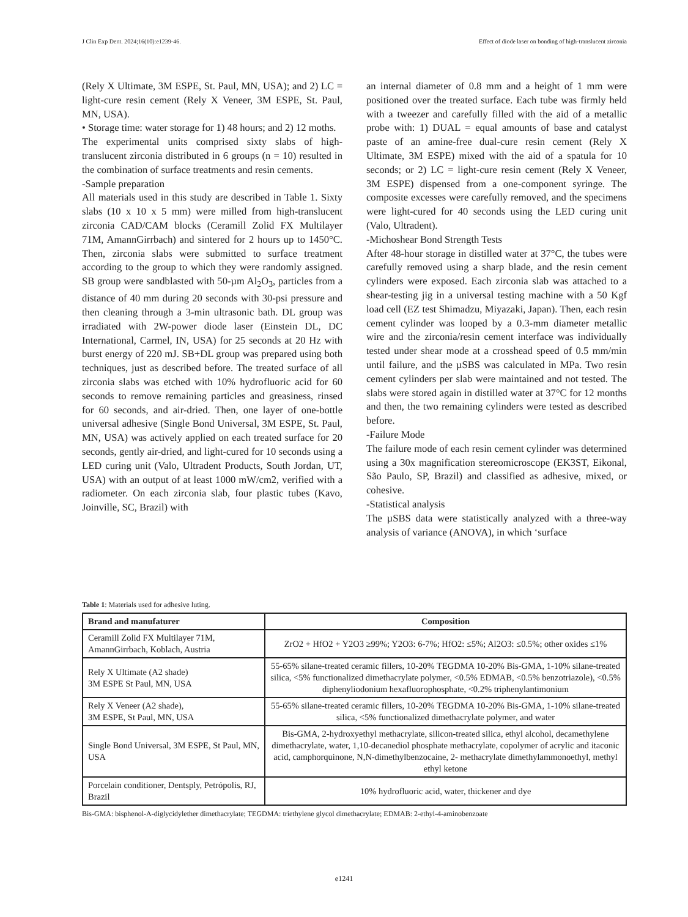J Clin Exp Dent. 2024;16(10):e1239-46. Effect of diode laser on bonding of high-translucent zirconia
(Rely X Ultimate, 3M ESPE, St. Paul, MN, USA); and 2) LC = light-cure resin cement (Rely X Veneer, 3M ESPE, St. Paul, MN, USA).
• Storage time: water storage for 1) 48 hours; and 2) 12 moths.
The experimental units comprised sixty slabs of high-translucent zirconia distributed in 6 groups (n = 10) resulted in the combination of surface treatments and resin cements.
-Sample preparation
All materials used in this study are described in Table 1. Sixty slabs (10 x 10 x 5 mm) were milled from high-translucent zirconia CAD/CAM blocks (Ceramill Zolid FX Multilayer 71M, AmannGirrbach) and sintered for 2 hours up to 1450°C. Then, zirconia slabs were submitted to surface treatment according to the group to which they were randomly assigned. SB group were sandblasted with 50-µm Al<sub>2</sub>O<sub>3</sub>, particles from a distance of 40 mm during 20 seconds with 30-psi pressure and then cleaning through a 3-min ultrasonic bath. DL group was irradiated with 2W-power diode laser (Einstein DL, DC International, Carmel, IN, USA) for 25 seconds at 20 Hz with burst energy of 220 mJ. SB+DL group was prepared using both techniques, just as described before. The treated surface of all zirconia slabs was etched with 10% hydrofluoric acid for 60 seconds to remove remaining particles and greasiness, rinsed for 60 seconds, and air-dried. Then, one layer of one-bottle universal adhesive (Single Bond Universal, 3M ESPE, St. Paul, MN, USA) was actively applied on each treated surface for 20 seconds, gently air-dried, and light-cured for 10 seconds using a LED curing unit (Valo, Ultradent Products, South Jordan, UT, USA) with an output of at least 1000 mW/cm2, verified with a radiometer. On each zirconia slab, four plastic tubes (Kavo, Joinville, SC, Brazil) with
an internal diameter of 0.8 mm and a height of 1 mm were positioned over the treated surface. Each tube was firmly held with a tweezer and carefully filled with the aid of a metallic probe with: 1) DUAL = equal amounts of base and catalyst paste of an amine-free dual-cure resin cement (Rely X Ultimate, 3M ESPE) mixed with the aid of a spatula for 10 seconds; or 2) LC = light-cure resin cement (Rely X Veneer, 3M ESPE) dispensed from a one-component syringe. The composite excesses were carefully removed, and the specimens were light-cured for 40 seconds using the LED curing unit (Valo, Ultradent).
-Michoshear Bond Strength Tests
After 48-hour storage in distilled water at 37°C, the tubes were carefully removed using a sharp blade, and the resin cement cylinders were exposed. Each zirconia slab was attached to a shear-testing jig in a universal testing machine with a 50 Kgf load cell (EZ test Shimadzu, Miyazaki, Japan). Then, each resin cement cylinder was looped by a 0.3-mm diameter metallic wire and the zirconia/resin cement interface was individually tested under shear mode at a crosshead speed of 0.5 mm/min until failure, and the µSBS was calculated in MPa. Two resin cement cylinders per slab were maintained and not tested. The slabs were stored again in distilled water at 37°C for 12 months and then, the two remaining cylinders were tested as described before.
-Failure Mode
The failure mode of each resin cement cylinder was determined using a 30x magnification stereomicroscope (EK3ST, Eikonal, São Paulo, SP, Brazil) and classified as adhesive, mixed, or cohesive.
-Statistical analysis
The µSBS data were statistically analyzed with a three-way analysis of variance (ANOVA), in which ‘surface
Table 1: Materials used for adhesive luting.
| Brand and manufaturer | Composition |
| --- | --- |
| Ceramill Zolid FX Multilayer 71M, AmannGirrbach, Koblach, Austria | ZrO2 + HfO2 + Y2O3 ≥99%; Y2O3: 6-7%; HfO2: ≤5%; Al2O3: ≤0.5%; other oxides ≤1% |
| Rely X Ultimate (A2 shade) 3M ESPE St Paul, MN, USA | 55-65% silane-treated ceramic fillers, 10-20% TEGDMA 10-20% Bis-GMA, 1-10% silane-treated silica, <5% functionalized dimethacrylate polymer, <0.5% EDMAB, <0.5% benzotriazole), <0.5% diphenyliodonium hexafluorophosphate, <0.2% triphenylantimonium |
| Rely X Veneer (A2 shade), 3M ESPE, St Paul, MN, USA | 55-65% silane-treated ceramic fillers, 10-20% TEGDMA 10-20% Bis-GMA, 1-10% silane-treated silica, <5% functionalized dimethacrylate polymer, and water |
| Single Bond Universal, 3M ESPE, St Paul, MN, USA | Bis-GMA, 2-hydroxyethyl methacrylate, silicon-treated silica, ethyl alcohol, decamethylene dimethacrylate, water, 1,10-decanediol phosphate methacrylate, copolymer of acrylic and itaconic acid, camphorquinone, N,N-dimethylbenzocaine, 2- methacrylate dimethylammonoethyl, methyl ethyl ketone |
| Porcelain conditioner, Dentsply, Petrópolis, RJ, Brazil | 10% hydrofluoric acid, water, thickener and dye |
Bis-GMA: bisphenol-A-diglycidylether dimethacrylate; TEGDMA: triethylene glycol dimethacrylate; EDMAB: 2-ethyl-4-aminobenzoate
e1241